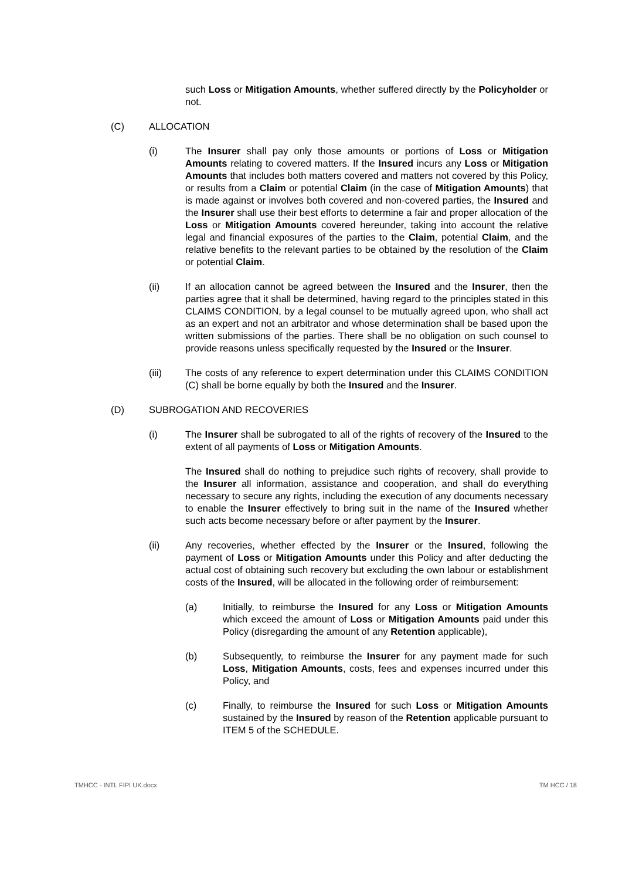such Loss or Mitigation Amounts, whether suffered directly by the Policyholder or not.
(C) ALLOCATION
(i) The Insurer shall pay only those amounts or portions of Loss or Mitigation Amounts relating to covered matters. If the Insured incurs any Loss or Mitigation Amounts that includes both matters covered and matters not covered by this Policy, or results from a Claim or potential Claim (in the case of Mitigation Amounts) that is made against or involves both covered and non-covered parties, the Insured and the Insurer shall use their best efforts to determine a fair and proper allocation of the Loss or Mitigation Amounts covered hereunder, taking into account the relative legal and financial exposures of the parties to the Claim, potential Claim, and the relative benefits to the relevant parties to be obtained by the resolution of the Claim or potential Claim.
(ii) If an allocation cannot be agreed between the Insured and the Insurer, then the parties agree that it shall be determined, having regard to the principles stated in this CLAIMS CONDITION, by a legal counsel to be mutually agreed upon, who shall act as an expert and not an arbitrator and whose determination shall be based upon the written submissions of the parties. There shall be no obligation on such counsel to provide reasons unless specifically requested by the Insured or the Insurer.
(iii) The costs of any reference to expert determination under this CLAIMS CONDITION (C) shall be borne equally by both the Insured and the Insurer.
(D) SUBROGATION AND RECOVERIES
(i) The Insurer shall be subrogated to all of the rights of recovery of the Insured to the extent of all payments of Loss or Mitigation Amounts.
The Insured shall do nothing to prejudice such rights of recovery, shall provide to the Insurer all information, assistance and cooperation, and shall do everything necessary to secure any rights, including the execution of any documents necessary to enable the Insurer effectively to bring suit in the name of the Insured whether such acts become necessary before or after payment by the Insurer.
(ii) Any recoveries, whether effected by the Insurer or the Insured, following the payment of Loss or Mitigation Amounts under this Policy and after deducting the actual cost of obtaining such recovery but excluding the own labour or establishment costs of the Insured, will be allocated in the following order of reimbursement:
(a) Initially, to reimburse the Insured for any Loss or Mitigation Amounts which exceed the amount of Loss or Mitigation Amounts paid under this Policy (disregarding the amount of any Retention applicable),
(b) Subsequently, to reimburse the Insurer for any payment made for such Loss, Mitigation Amounts, costs, fees and expenses incurred under this Policy, and
(c) Finally, to reimburse the Insured for such Loss or Mitigation Amounts sustained by the Insured by reason of the Retention applicable pursuant to ITEM 5 of the SCHEDULE.
TMHCC - INTL FIPI UK.docx TM HCC / 18